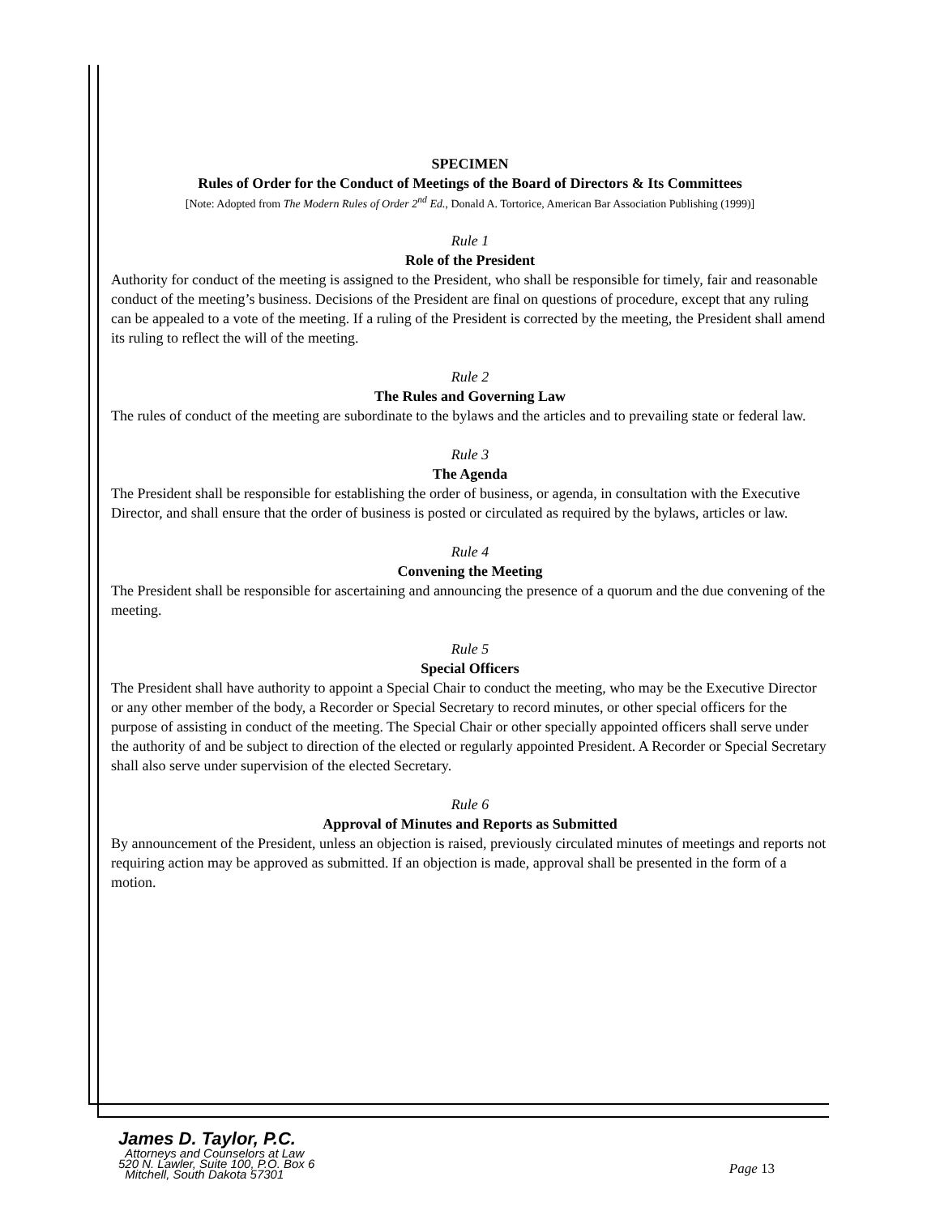SPECIMEN
Rules of Order for the Conduct of Meetings of the Board of Directors & Its Committees
[Note: Adopted from The Modern Rules of Order 2<sup>nd</sup> Ed., Donald A. Tortorice, American Bar Association Publishing (1999)]
Rule 1
Role of the President
Authority for conduct of the meeting is assigned to the President, who shall be responsible for timely, fair and reasonable conduct of the meeting’s business. Decisions of the President are final on questions of procedure, except that any ruling can be appealed to a vote of the meeting. If a ruling of the President is corrected by the meeting, the President shall amend its ruling to reflect the will of the meeting.
Rule 2
The Rules and Governing Law
The rules of conduct of the meeting are subordinate to the bylaws and the articles and to prevailing state or federal law.
Rule 3
The Agenda
The President shall be responsible for establishing the order of business, or agenda, in consultation with the Executive Director, and shall ensure that the order of business is posted or circulated as required by the bylaws, articles or law.
Rule 4
Convening the Meeting
The President shall be responsible for ascertaining and announcing the presence of a quorum and the due convening of the meeting.
Rule 5
Special Officers
The President shall have authority to appoint a Special Chair to conduct the meeting, who may be the Executive Director or any other member of the body, a Recorder or Special Secretary to record minutes, or other special officers for the purpose of assisting in conduct of the meeting. The Special Chair or other specially appointed officers shall serve under the authority of and be subject to direction of the elected or regularly appointed President. A Recorder or Special Secretary shall also serve under supervision of the elected Secretary.
Rule 6
Approval of Minutes and Reports as Submitted
By announcement of the President, unless an objection is raised, previously circulated minutes of meetings and reports not requiring action may be approved as submitted. If an objection is made, approval shall be presented in the form of a motion.
James D. Taylor, P.C.
Attorneys and Counselors at Law
520 N. Lawler, Suite 100, P.O. Box 6
Mitchell, South Dakota 57301
Page 13